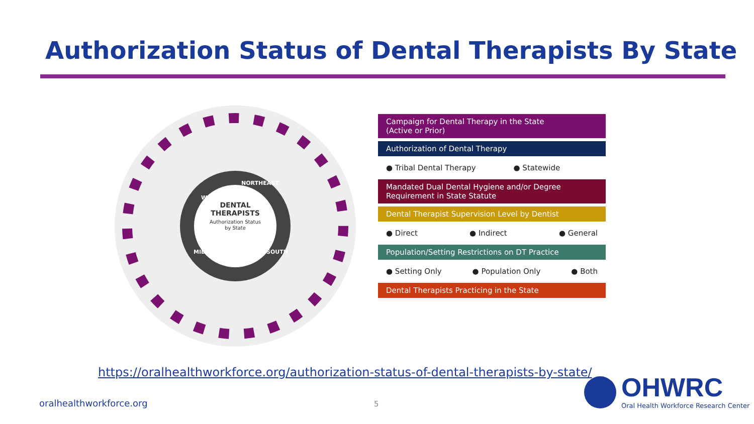Authorization Status of Dental Therapists By State
DENTAL
THERAPISTS
Authorization Status
by State
WEST
NORTHEAST
SOUTH
MIDWEST
Campaign for Dental Therapy in the State
(Active or Prior)
Authorization of Dental Therapy
● Tribal Dental Therapy ● Statewide
Mandated Dual Dental Hygiene and/or Degree Requirement in State Statute
Dental Therapist Supervision Level by Dentist
● Direct ● Indirect ● General
Population/Setting Restrictions on DT Practice
● Setting Only ● Population Only ● Both
Dental Therapists Practicing in the State
https://oralhealthworkforce.org/authorization-status-of-dental-therapists-by-state/
oralhealthworkforce.org 5
OHWRC
Oral Health Workforce Research Center